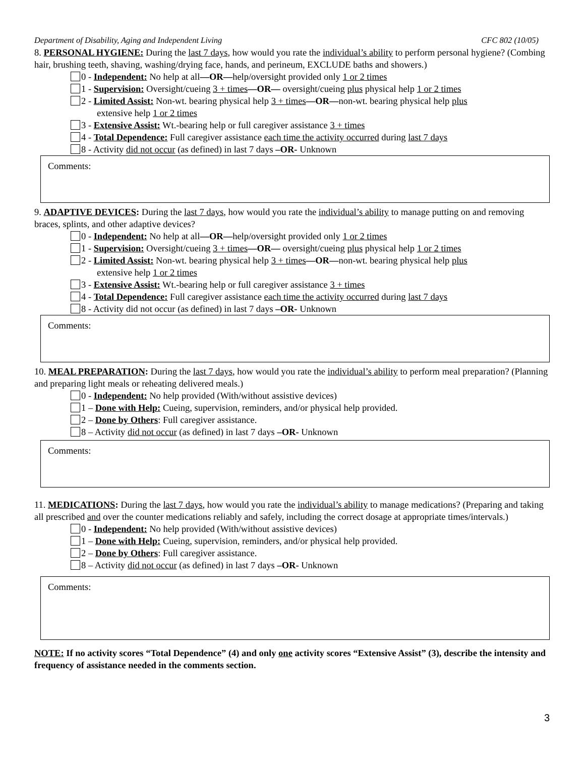Department of Disability, Aging and Independent Living CFC 802 (10/05)
8. PERSONAL HYGIENE: During the last 7 days, how would you rate the individual’s ability to perform personal hygiene? (Combing hair, brushing teeth, shaving, washing/drying face, hands, and perineum, EXCLUDE baths and showers.)
0 - Independent: No help at all—OR—help/oversight provided only 1 or 2 times
1 - Supervision: Oversight/cueing 3 + times—OR— oversight/cueing plus physical help 1 or 2 times
2 - Limited Assist: Non-wt. bearing physical help 3 + times—OR—non-wt. bearing physical help plus
extensive help 1 or 2 times
3 - Extensive Assist: Wt.-bearing help or full caregiver assistance 3 + times
4 - Total Dependence: Full caregiver assistance each time the activity occurred during last 7 days
8 - Activity did not occur (as defined) in last 7 days –OR- Unknown
Comments:
9. ADAPTIVE DEVICES: During the last 7 days, how would you rate the individual’s ability to manage putting on and removing braces, splints, and other adaptive devices?
0 - Independent: No help at all—OR—help/oversight provided only 1 or 2 times
1 - Supervision: Oversight/cueing 3 + times—OR— oversight/cueing plus physical help 1 or 2 times
2 - Limited Assist: Non-wt. bearing physical help 3 + times—OR—non-wt. bearing physical help plus
extensive help 1 or 2 times
3 - Extensive Assist: Wt.-bearing help or full caregiver assistance 3 + times
4 - Total Dependence: Full caregiver assistance each time the activity occurred during last 7 days
8 - Activity did not occur (as defined) in last 7 days –OR- Unknown
Comments:
10. MEAL PREPARATION: During the last 7 days, how would you rate the individual’s ability to perform meal preparation? (Planning and preparing light meals or reheating delivered meals.)
0 - Independent: No help provided (With/without assistive devices)
1 – Done with Help: Cueing, supervision, reminders, and/or physical help provided.
2 – Done by Others: Full caregiver assistance.
8 – Activity did not occur (as defined) in last 7 days –OR- Unknown
Comments:
11. MEDICATIONS: During the last 7 days, how would you rate the individual’s ability to manage medications? (Preparing and taking all prescribed and over the counter medications reliably and safely, including the correct dosage at appropriate times/intervals.)
0 - Independent: No help provided (With/without assistive devices)
1 – Done with Help: Cueing, supervision, reminders, and/or physical help provided.
2 – Done by Others: Full caregiver assistance.
8 – Activity did not occur (as defined) in last 7 days –OR- Unknown
Comments:
NOTE: If no activity scores “Total Dependence” (4) and only one activity scores “Extensive Assist” (3), describe the intensity and frequency of assistance needed in the comments section.
3